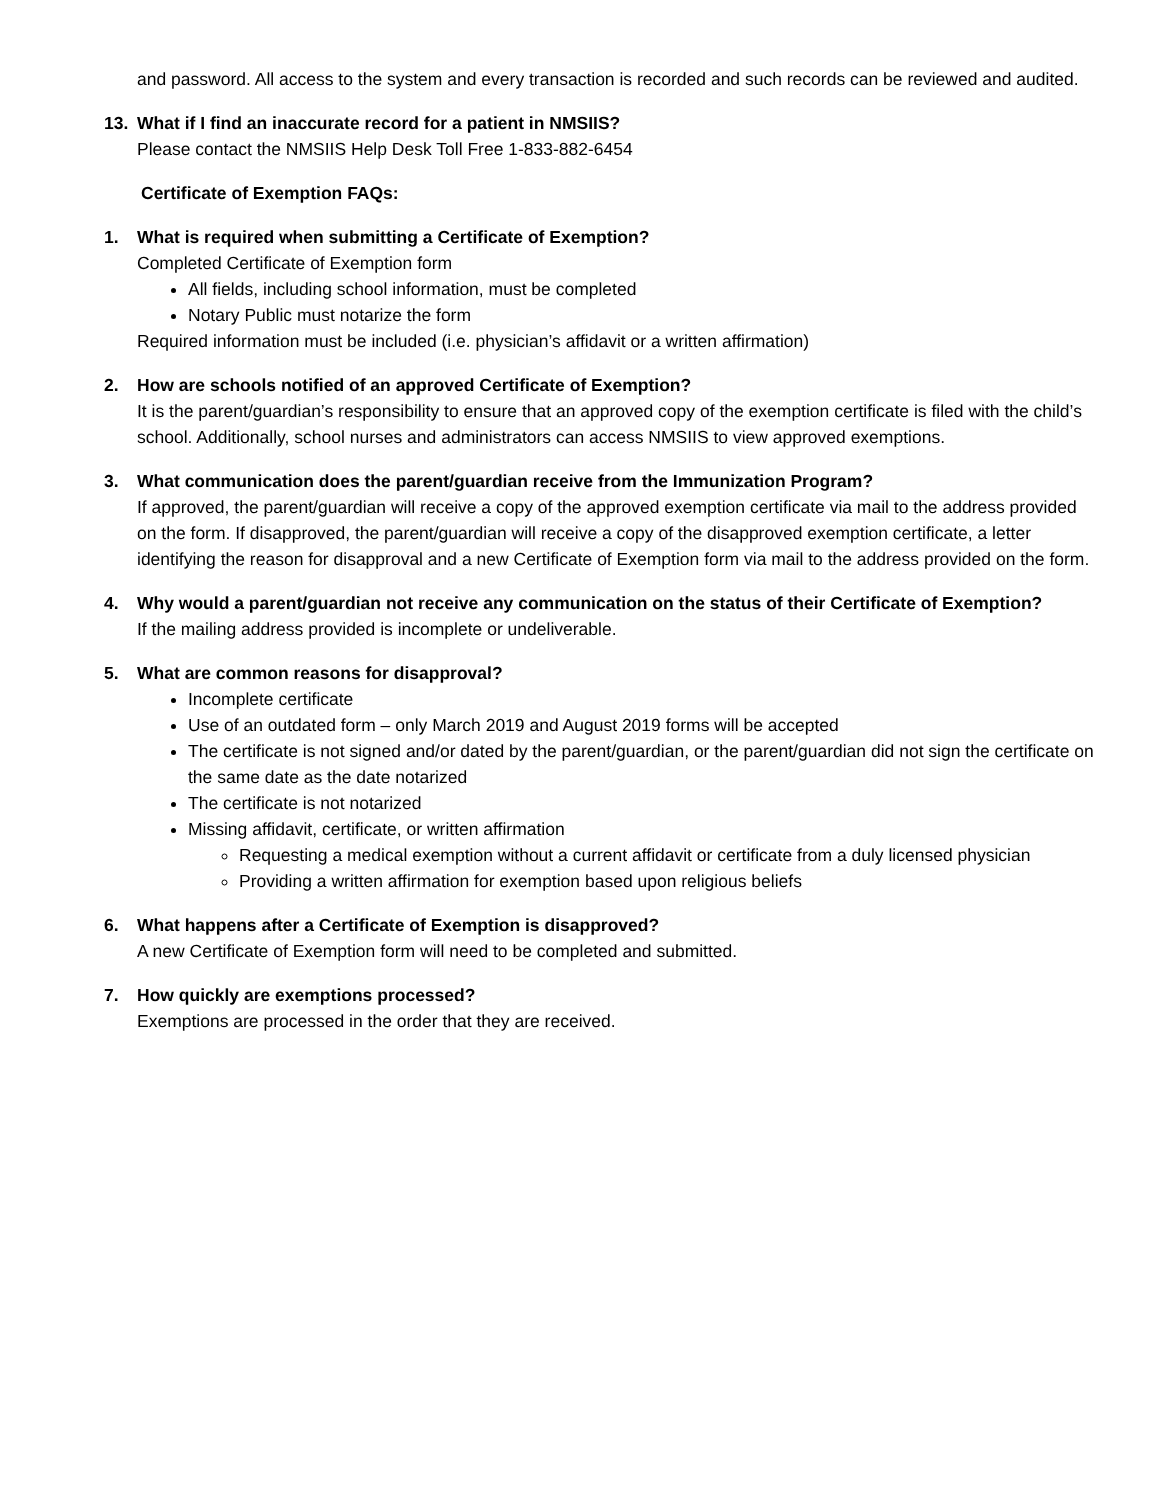and password. All access to the system and every transaction is recorded and such records can be reviewed and audited.
13.
What if I find an inaccurate record for a patient in NMSIIS?
Please contact the NMSIIS Help Desk Toll Free 1-833-882-6454
Certificate of Exemption FAQs:
1.
What is required when submitting a Certificate of Exemption?
Completed Certificate of Exemption form
All fields, including school information, must be completed
Notary Public must notarize the form
Required information must be included (i.e. physician’s affidavit or a written affirmation)
2.
How are schools notified of an approved Certificate of Exemption?
It is the parent/guardian’s responsibility to ensure that an approved copy of the exemption certificate is filed with the child’s school. Additionally, school nurses and administrators can access NMSIIS to view approved exemptions.
3.
What communication does the parent/guardian receive from the Immunization Program?
If approved, the parent/guardian will receive a copy of the approved exemption certificate via mail to the address provided on the form. If disapproved, the parent/guardian will receive a copy of the disapproved exemption certificate, a letter identifying the reason for disapproval and a new Certificate of Exemption form via mail to the address provided on the form.
4.
Why would a parent/guardian not receive any communication on the status of their Certificate of Exemption?
If the mailing address provided is incomplete or undeliverable.
5.
What are common reasons for disapproval?
Incomplete certificate
Use of an outdated form – only March 2019 and August 2019 forms will be accepted
The certificate is not signed and/or dated by the parent/guardian, or the parent/guardian did not sign the certificate on the same date as the date notarized
The certificate is not notarized
Missing affidavit, certificate, or written affirmation
Requesting a medical exemption without a current affidavit or certificate from a duly licensed physician
Providing a written affirmation for exemption based upon religious beliefs
6.
What happens after a Certificate of Exemption is disapproved?
A new Certificate of Exemption form will need to be completed and submitted.
7.
How quickly are exemptions processed?
Exemptions are processed in the order that they are received.